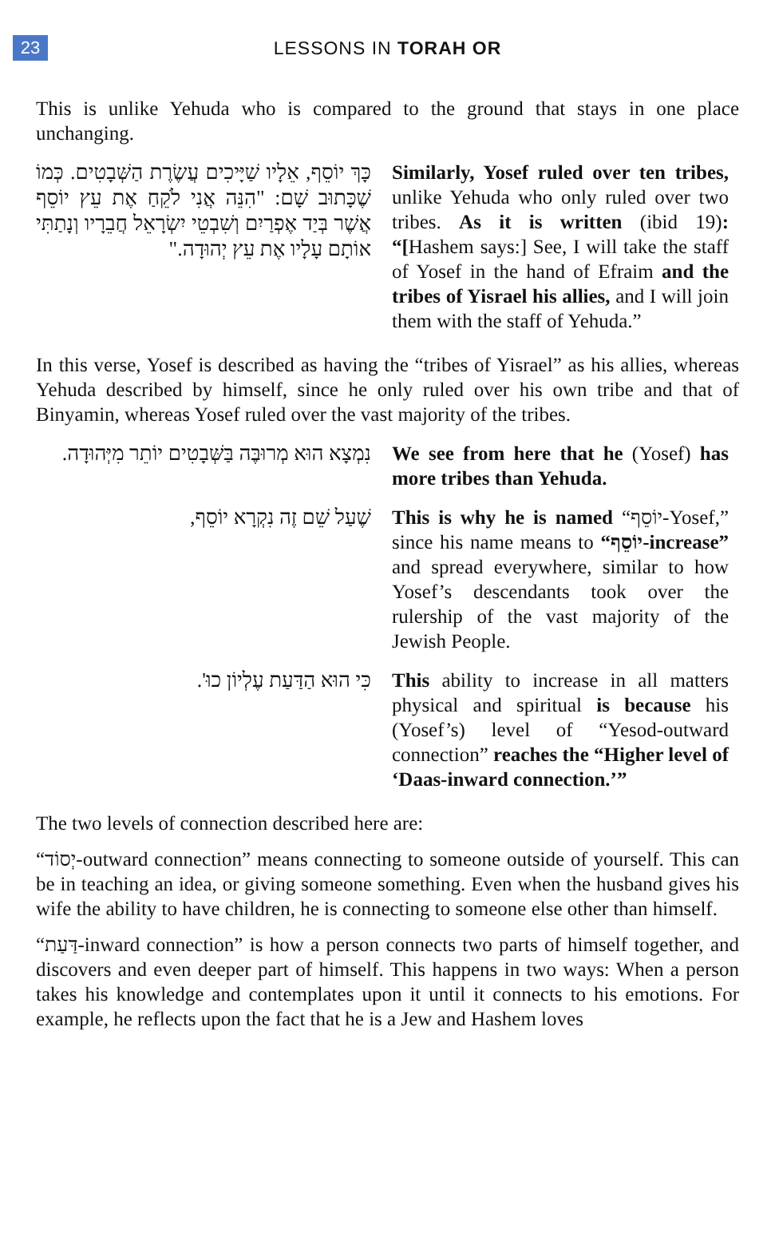23
LESSONS IN TORAH OR
This is unlike Yehuda who is compared to the ground that stays in one place unchanging.
כָּךְ יוֹסֵף, אֵלָיו שַׁיָּיכִים עֲשֶׂרֶת הַשְּׁבָטִים. כְּמוֹ שֶׁכָּתוּב שָׁם: "הִנֵּה אֲנִי לֹקֵחַ אֶת עֵץ יוֹסֵף אֲשֶׁר בְּיַד אֶפְרַיִם וְשִׁבְטֵי יִשְׂרָאֵל חֲבֵרָיו וְנָתַתִּי אוֹתָם עָלָיו אֶת עֵץ יְהוּדָה."
Similarly, Yosef ruled over ten tribes, unlike Yehuda who only ruled over two tribes. As it is written (ibid 19): “[Hashem says:] See, I will take the staff of Yosef in the hand of Efraim and the tribes of Yisrael his allies, and I will join them with the staff of Yehuda.”
In this verse, Yosef is described as having the “tribes of Yisrael” as his allies, whereas Yehuda described by himself, since he only ruled over his own tribe and that of Binyamin, whereas Yosef ruled over the vast majority of the tribes.
נִמְצָא הוּא מְרוּבֶּה בַּשְּׁבָטִים יוֹתֵר מִיְּהוּדָה.
We see from here that he (Yosef) has more tribes than Yehuda.
שֶׁעַל שֵׁם זֶה נִקְרָא יוֹסֵף,
This is why he is named “יוֹסֵף-Yosef,” since his name means to “יוֹסֵף-increase” and spread everywhere, similar to how Yosef’s descendants took over the rulership of the vast majority of the Jewish People.
כִּי הוּא הַדַּעַת עֶלְיוֹן כוּ'.
This ability to increase in all matters physical and spiritual is because his (Yosef’s) level of “Yesod-outward connection” reaches the “Higher level of ‘Daas-inward connection.’”
The two levels of connection described here are:
“יְסוֹד-outward connection” means connecting to someone outside of yourself. This can be in teaching an idea, or giving someone something. Even when the husband gives his wife the ability to have children, he is connecting to someone else other than himself.
“דַּעַת-inward connection” is how a person connects two parts of himself together, and discovers and even deeper part of himself. This happens in two ways: When a person takes his knowledge and contemplates upon it until it connects to his emotions. For example, he reflects upon the fact that he is a Jew and Hashem loves